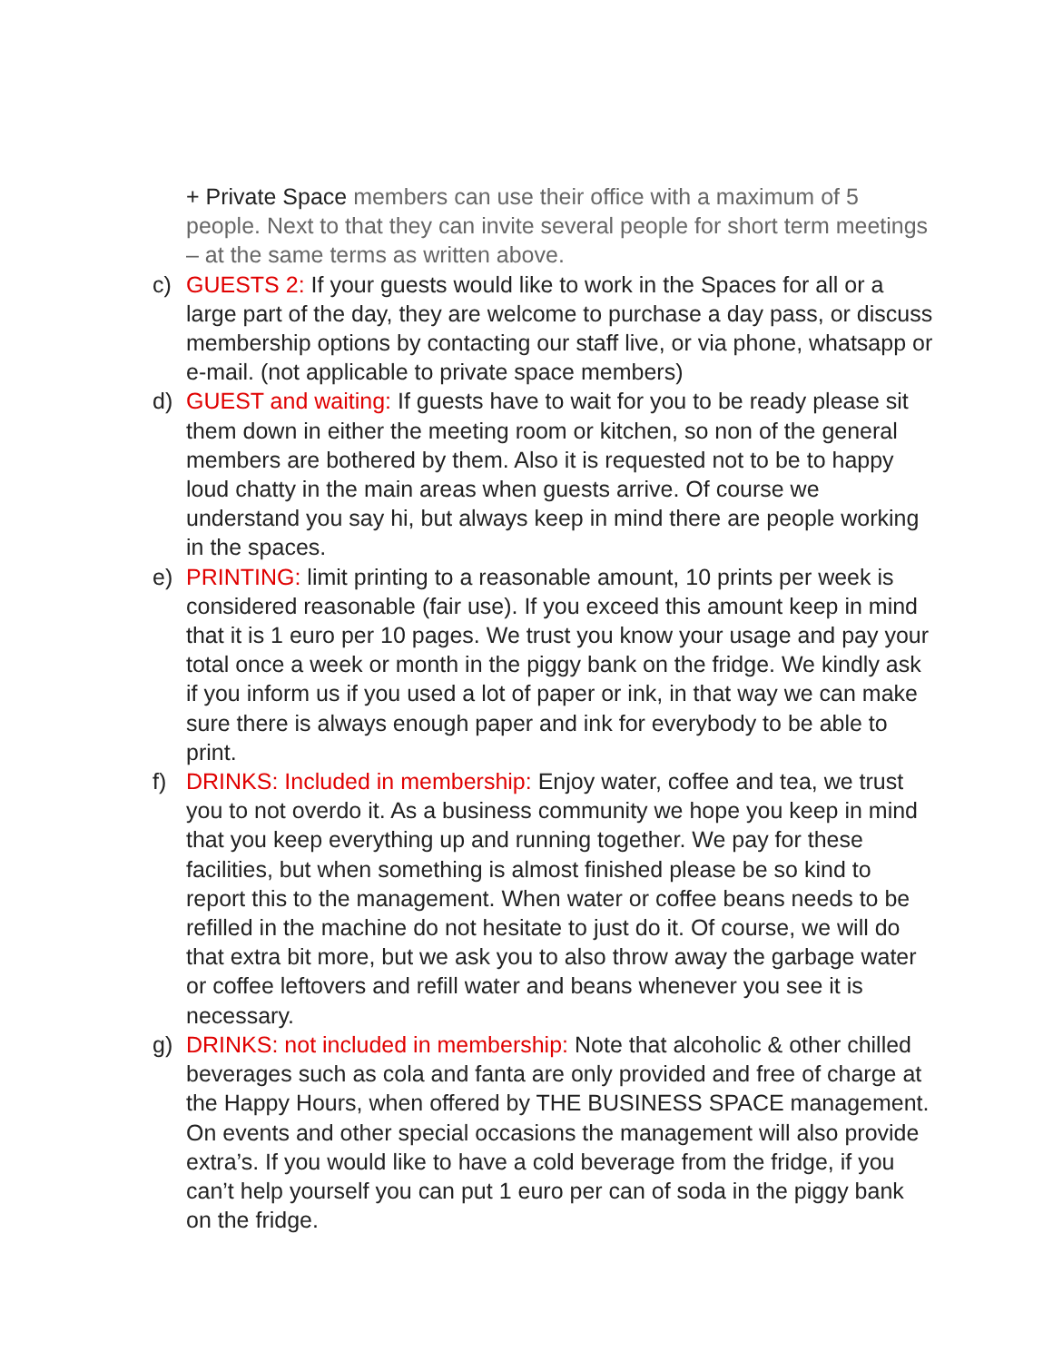+ Private Space members can use their office with a maximum of 5 people. Next to that they can invite several people for short term meetings – at the same terms as written above.
c) GUESTS 2: If your guests would like to work in the Spaces for all or a large part of the day, they are welcome to purchase a day pass, or discuss membership options by contacting our staff live, or via phone, whatsapp or e-mail. (not applicable to private space members)
d) GUEST and waiting: If guests have to wait for you to be ready please sit them down in either the meeting room or kitchen, so non of the general members are bothered by them. Also it is requested not to be to happy loud chatty in the main areas when guests arrive. Of course we understand you say hi, but always keep in mind there are people working in the spaces.
e) PRINTING: limit printing to a reasonable amount, 10 prints per week is considered reasonable (fair use). If you exceed this amount keep in mind that it is 1 euro per 10 pages. We trust you know your usage and pay your total once a week or month in the piggy bank on the fridge. We kindly ask if you inform us if you used a lot of paper or ink, in that way we can make sure there is always enough paper and ink for everybody to be able to print.
f) DRINKS: Included in membership: Enjoy water, coffee and tea, we trust you to not overdo it. As a business community we hope you keep in mind that you keep everything up and running together. We pay for these facilities, but when something is almost finished please be so kind to report this to the management. When water or coffee beans needs to be refilled in the machine do not hesitate to just do it. Of course, we will do that extra bit more, but we ask you to also throw away the garbage water or coffee leftovers and refill water and beans whenever you see it is necessary.
g) DRINKS: not included in membership: Note that alcoholic & other chilled beverages such as cola and fanta are only provided and free of charge at the Happy Hours, when offered by THE BUSINESS SPACE management. On events and other special occasions the management will also provide extra’s. If you would like to have a cold beverage from the fridge, if you can’t help yourself you can put 1 euro per can of soda in the piggy bank on the fridge.